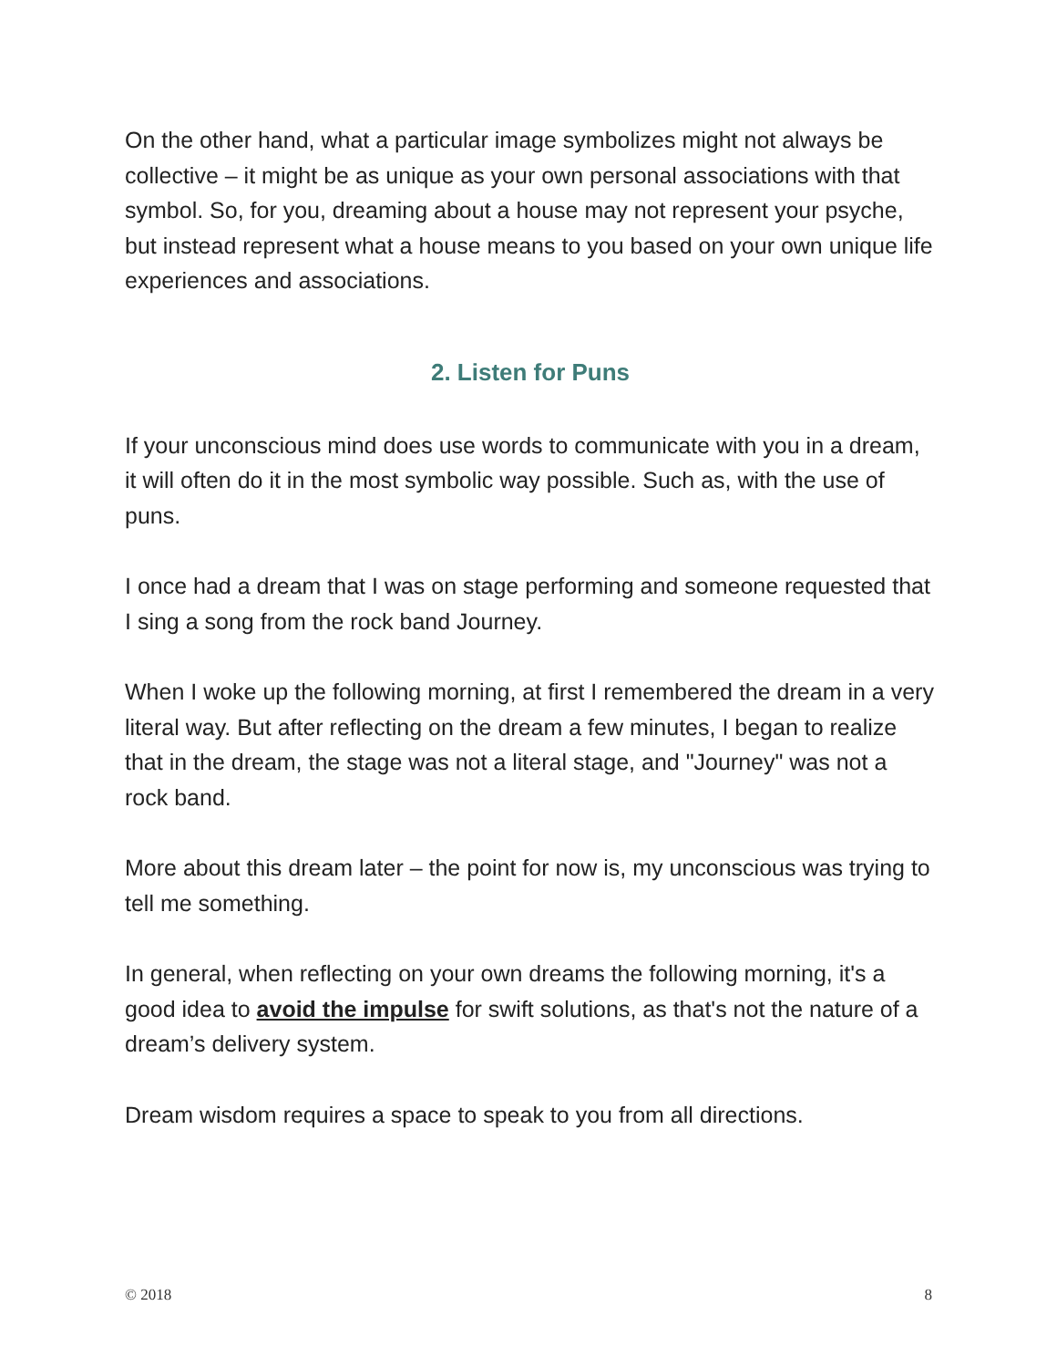On the other hand, what a particular image symbolizes might not always be collective – it might be as unique as your own personal associations with that symbol. So, for you, dreaming about a house may not represent your psyche, but instead represent what a house means to you based on your own unique life experiences and associations.
2. Listen for Puns
If your unconscious mind does use words to communicate with you in a dream, it will often do it in the most symbolic way possible. Such as, with the use of puns.
I once had a dream that I was on stage performing and someone requested that I sing a song from the rock band Journey.
When I woke up the following morning, at first I remembered the dream in a very literal way. But after reflecting on the dream a few minutes, I began to realize that in the dream, the stage was not a literal stage, and "Journey" was not a rock band.
More about this dream later – the point for now is, my unconscious was trying to tell me something.
In general, when reflecting on your own dreams the following morning, it's a good idea to avoid the impulse for swift solutions, as that's not the nature of a dream’s delivery system.
Dream wisdom requires a space to speak to you from all directions.
© 2018 8